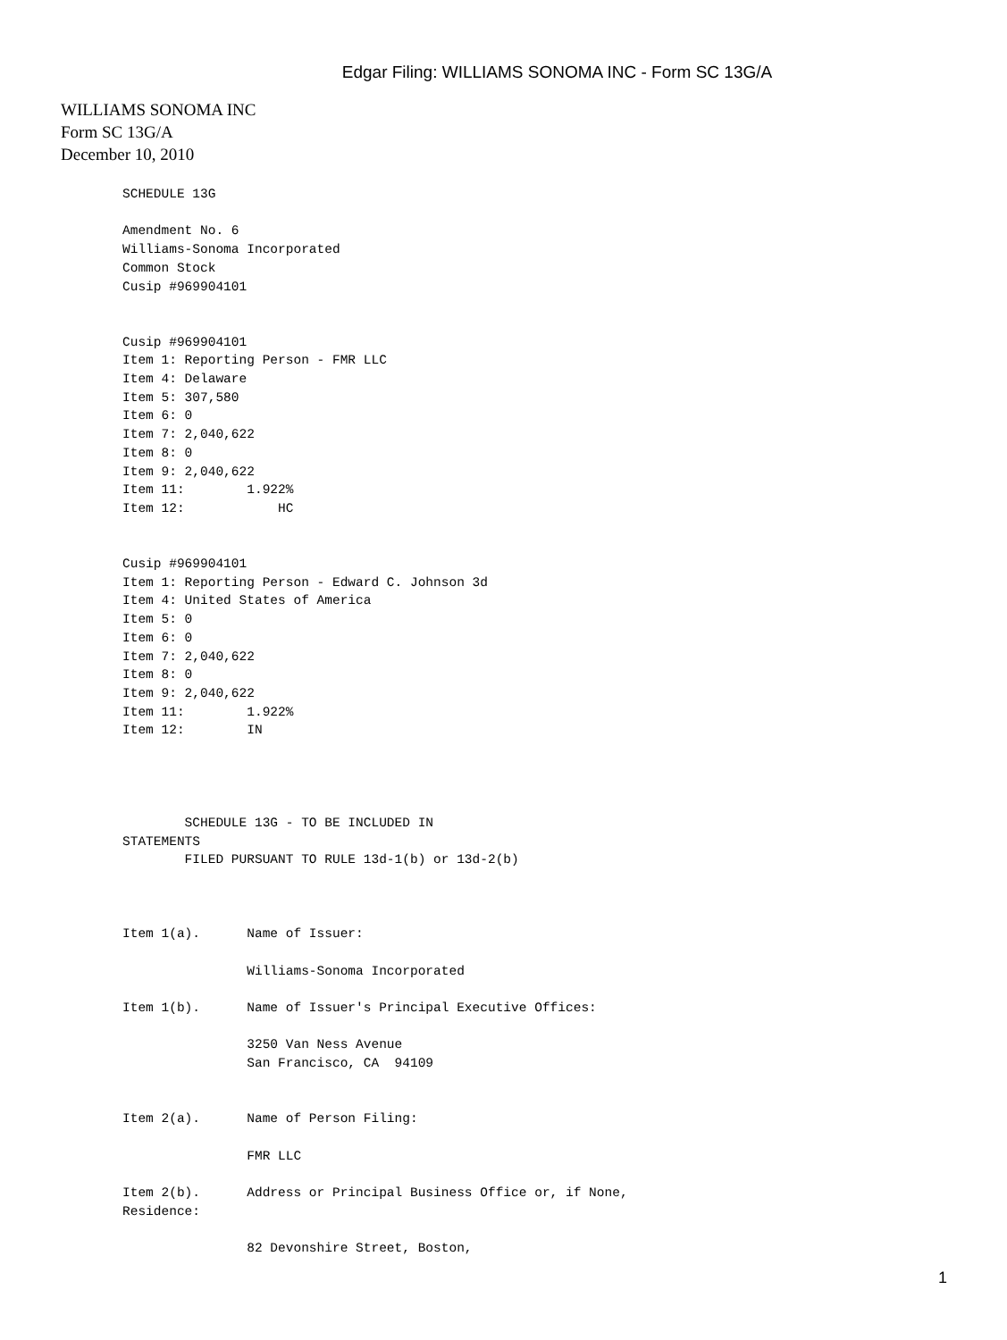Edgar Filing: WILLIAMS SONOMA INC - Form SC 13G/A
WILLIAMS SONOMA INC
Form SC 13G/A
December 10, 2010
SCHEDULE 13G

Amendment No. 6
Williams-Sonoma Incorporated
Common Stock
Cusip #969904101


Cusip #969904101
Item 1: Reporting Person - FMR LLC
Item 4: Delaware
Item 5: 307,580
Item 6: 0
Item 7: 2,040,622
Item 8: 0
Item 9: 2,040,622
Item 11:        1.922%
Item 12:            HC


Cusip #969904101
Item 1: Reporting Person - Edward C. Johnson 3d
Item 4: United States of America
Item 5: 0
Item 6: 0
Item 7: 2,040,622
Item 8: 0
Item 9: 2,040,622
Item 11:        1.922%
Item 12:        IN




        SCHEDULE 13G - TO BE INCLUDED IN
STATEMENTS
        FILED PURSUANT TO RULE 13d-1(b) or 13d-2(b)



Item 1(a).      Name of Issuer:

                Williams-Sonoma Incorporated

Item 1(b).      Name of Issuer's Principal Executive Offices:

                3250 Van Ness Avenue
                San Francisco, CA  94109


Item 2(a).      Name of Person Filing:

                FMR LLC

Item 2(b).      Address or Principal Business Office or, if None,
Residence:

                82 Devonshire Street, Boston,
1